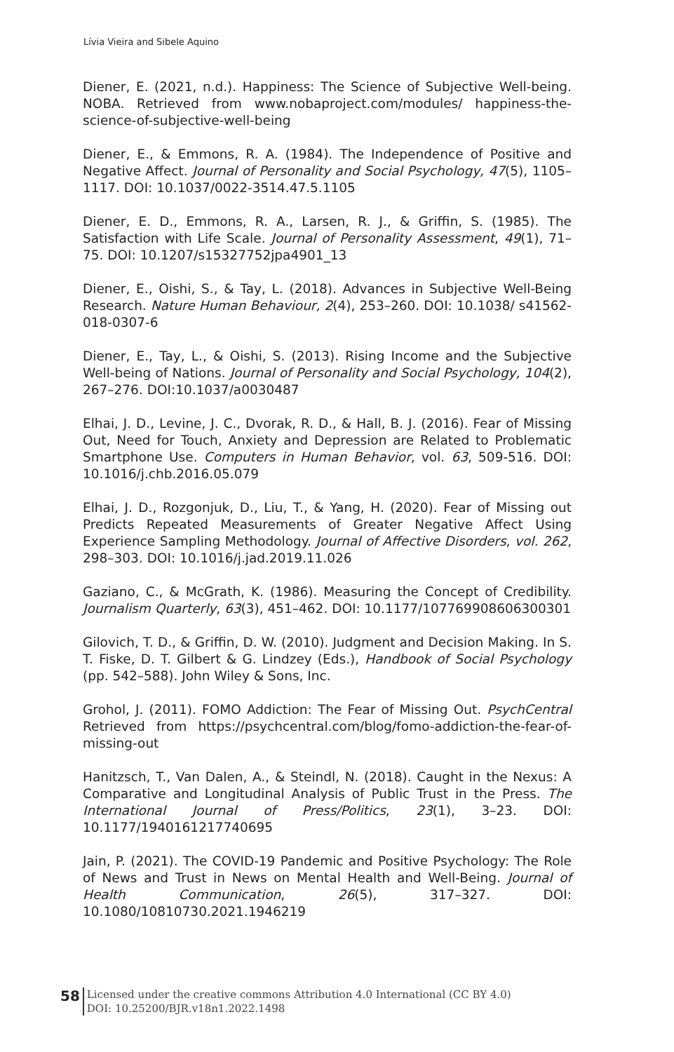Lívia Vieira and Sibele Aquino
Diener, E. (2021, n.d.). Happiness: The Science of Subjective Well-being. NOBA. Retrieved from www.nobaproject.com/modules/ happiness-the-science-of-subjective-well-being
Diener, E., & Emmons, R. A. (1984). The Independence of Positive and Negative Affect. Journal of Personality and Social Psychology, 47(5), 1105–1117. DOI: 10.1037/0022-3514.47.5.1105
Diener, E. D., Emmons, R. A., Larsen, R. J., & Griffin, S. (1985). The Satisfaction with Life Scale. Journal of Personality Assessment, 49(1), 71–75. DOI: 10.1207/s15327752jpa4901_13
Diener, E., Oishi, S., & Tay, L. (2018). Advances in Subjective Well-Being Research. Nature Human Behaviour, 2(4), 253–260. DOI: 10.1038/ s41562-018-0307-6
Diener, E., Tay, L., & Oishi, S. (2013). Rising Income and the Subjective Well-being of Nations. Journal of Personality and Social Psychology, 104(2), 267–276. DOI:10.1037/a0030487
Elhai, J. D., Levine, J. C., Dvorak, R. D., & Hall, B. J. (2016). Fear of Missing Out, Need for Touch, Anxiety and Depression are Related to Problematic Smartphone Use. Computers in Human Behavior, vol. 63, 509-516. DOI: 10.1016/j.chb.2016.05.079
Elhai, J. D., Rozgonjuk, D., Liu, T., & Yang, H. (2020). Fear of Missing out Predicts Repeated Measurements of Greater Negative Affect Using Experience Sampling Methodology. Journal of Affective Disorders, vol. 262, 298–303. DOI: 10.1016/j.jad.2019.11.026
Gaziano, C., & McGrath, K. (1986). Measuring the Concept of Credibility. Journalism Quarterly, 63(3), 451–462. DOI: 10.1177/107769908606300301
Gilovich, T. D., & Griffin, D. W. (2010). Judgment and Decision Making. In S. T. Fiske, D. T. Gilbert & G. Lindzey (Eds.), Handbook of Social Psychology (pp. 542–588). John Wiley & Sons, Inc.
Grohol, J. (2011). FOMO Addiction: The Fear of Missing Out. PsychCentral Retrieved from https://psychcentral.com/blog/fomo-addiction-the-fear-of-missing-out
Hanitzsch, T., Van Dalen, A., & Steindl, N. (2018). Caught in the Nexus: A Comparative and Longitudinal Analysis of Public Trust in the Press. The International Journal of Press/Politics, 23(1), 3–23. DOI: 10.1177/1940161217740695
Jain, P. (2021). The COVID-19 Pandemic and Positive Psychology: The Role of News and Trust in News on Mental Health and Well-Being. Journal of Health Communication, 26(5), 317–327. DOI: 10.1080/10810730.2021.1946219
58
Licensed under the creative commons Attribution 4.0 International (CC BY 4.0)
DOI: 10.25200/BJR.v18n1.2022.1498